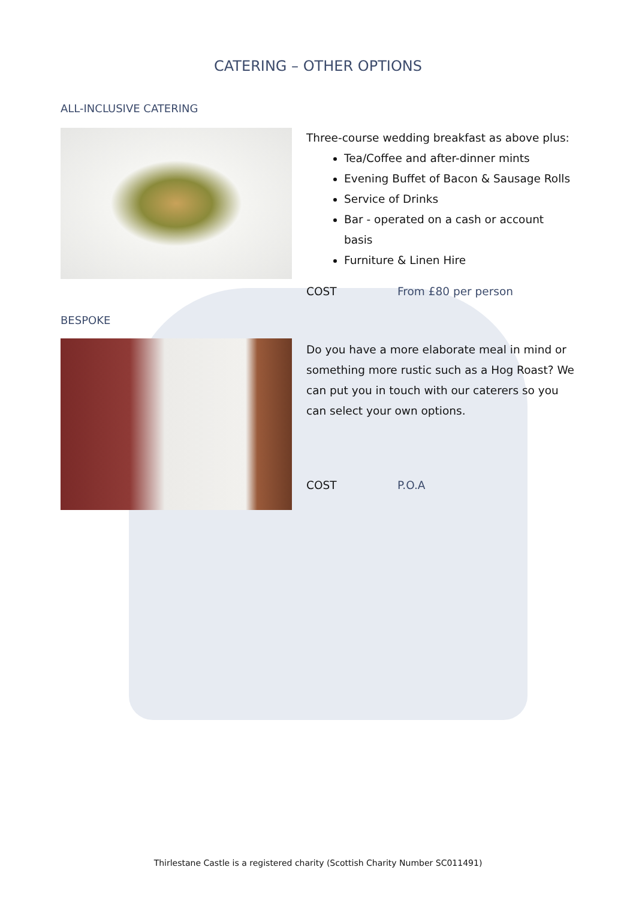CATERING – OTHER OPTIONS
ALL-INCLUSIVE CATERING
Three-course wedding breakfast as above plus:
Tea/Coffee and after-dinner mints
Evening Buffet of Bacon & Sausage Rolls
Service of Drinks
Bar - operated on a cash or account basis
Furniture & Linen Hire
COST From £80 per person
BESPOKE
Do you have a more elaborate meal in mind or something more rustic such as a Hog Roast? We can put you in touch with our caterers so you can select your own options.
COST P.O.A
Thirlestane Castle is a registered charity (Scottish Charity Number SC011491)